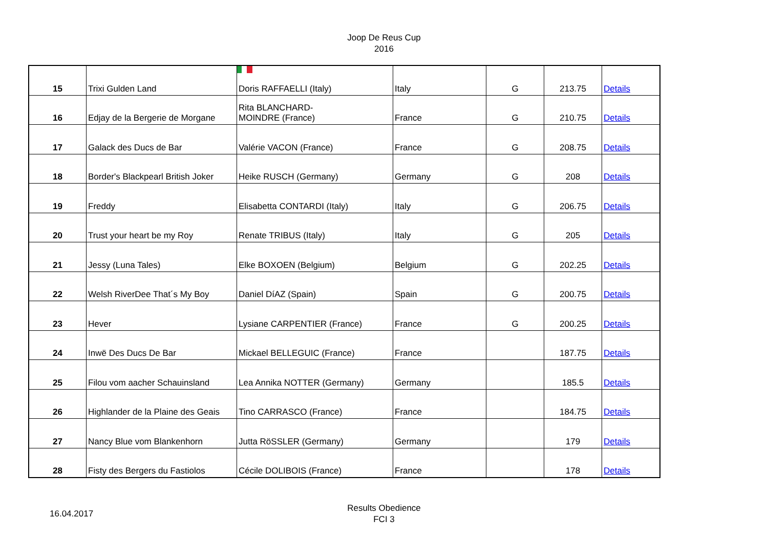Joop De Reus Cup
2016
| 15 | Trixi Gulden Land | Doris RAFFAELLI (Italy) | Italy | G | 213.75 | Details |
| 16 | Edjay de la Bergerie de Morgane | Rita BLANCHARD- MOINDRE (France) | France | G | 210.75 | Details |
| 17 | Galack des Ducs de Bar | Valérie VACON (France) | France | G | 208.75 | Details |
| 18 | Border's Blackpearl British Joker | Heike RUSCH (Germany) | Germany | G | 208 | Details |
| 19 | Freddy | Elisabetta CONTARDI (Italy) | Italy | G | 206.75 | Details |
| 20 | Trust your heart be my Roy | Renate TRIBUS (Italy) | Italy | G | 205 | Details |
| 21 | Jessy (Luna Tales) | Elke BOXOEN (Belgium) | Belgium | G | 202.25 | Details |
| 22 | Welsh RiverDee That´s My Boy | Daniel DíAZ (Spain) | Spain | G | 200.75 | Details |
| 23 | Hever | Lysiane CARPENTIER (France) | France | G | 200.25 | Details |
| 24 | Inwë Des Ducs De Bar | Mickael BELLEGUIC (France) | France | | 187.75 | Details |
| 25 | Filou vom aacher Schauinsland | Lea Annika NOTTER (Germany) | Germany | | 185.5 | Details |
| 26 | Highlander de la Plaine des Geais | Tino CARRASCO (France) | France | | 184.75 | Details |
| 27 | Nancy Blue vom Blankenhorn | Jutta RöSSLER (Germany) | Germany | | 179 | Details |
| 28 | Fisty des Bergers du Fastiolos | Cécile DOLIBOIS (France) | France | | 178 | Details |
16.04.2017
Results Obedience
FCI 3